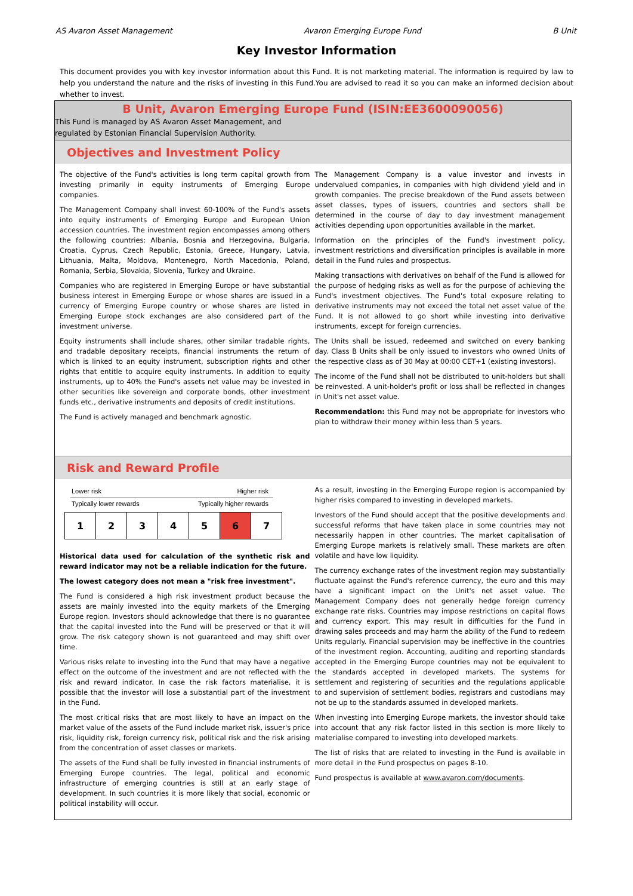AS Avaron Asset Management Avaron Emerging Europe Fund B Unit
Key Investor Information
This document provides you with key investor information about this Fund. It is not marketing material. The information is required by law to help you understand the nature and the risks of investing in this Fund.You are advised to read it so you can make an informed decision about whether to invest.
B Unit, Avaron Emerging Europe Fund (ISIN:EE3600090056)
This Fund is managed by AS Avaron Asset Management, and
regulated by Estonian Financial Supervision Authority.
Objectives and Investment Policy
The objective of the Fund's activities is long term capital growth from investing primarily in equity instruments of Emerging Europe companies.
The Management Company shall invest 60-100% of the Fund's assets into equity instruments of Emerging Europe and European Union accession countries. The investment region encompasses among others the following countries: Albania, Bosnia and Herzegovina, Bulgaria, Croatia, Cyprus, Czech Republic, Estonia, Greece, Hungary, Latvia, Lithuania, Malta, Moldova, Montenegro, North Macedonia, Poland, Romania, Serbia, Slovakia, Slovenia, Turkey and Ukraine.
Companies who are registered in Emerging Europe or have substantial business interest in Emerging Europe or whose shares are issued in a currency of Emerging Europe country or whose shares are listed in Emerging Europe stock exchanges are also considered part of the investment universe.
Equity instruments shall include shares, other similar tradable rights, and tradable depositary receipts, financial instruments the return of which is linked to an equity instrument, subscription rights and other rights that entitle to acquire equity instruments. In addition to equity instruments, up to 40% the Fund's assets net value may be invested in other securities like sovereign and corporate bonds, other investment funds etc., derivative instruments and deposits of credit institutions.
The Fund is actively managed and benchmark agnostic.
The Management Company is a value investor and invests in undervalued companies, in companies with high dividend yield and in growth companies. The precise breakdown of the Fund assets between asset classes, types of issuers, countries and sectors shall be determined in the course of day to day investment management activities depending upon opportunities available in the market.
Information on the principles of the Fund's investment policy, investment restrictions and diversification principles is available in more detail in the Fund rules and prospectus.
Making transactions with derivatives on behalf of the Fund is allowed for the purpose of hedging risks as well as for the purpose of achieving the Fund's investment objectives. The Fund's total exposure relating to derivative instruments may not exceed the total net asset value of the Fund. It is not allowed to go short while investing into derivative instruments, except for foreign currencies.
The Units shall be issued, redeemed and switched on every banking day. Class B Units shall be only issued to investors who owned Units of the respective class as of 30 May at 00:00 CET+1 (existing investors).
The income of the Fund shall not be distributed to unit-holders but shall be reinvested. A unit-holder's profit or loss shall be reflected in changes in Unit's net asset value.
Recommendation: this Fund may not be appropriate for investors who plan to withdraw their money within less than 5 years.
Risk and Reward Profile
Lower risk Higher risk
Typically lower rewards Typically higher rewards
| 1 | 2 | 3 | 4 | 5 | 6 | 7 |
Historical data used for calculation of the synthetic risk and reward indicator may not be a reliable indication for the future.
The lowest category does not mean a "risk free investment".
The Fund is considered a high risk investment product because the assets are mainly invested into the equity markets of the Emerging Europe region. Investors should acknowledge that there is no guarantee that the capital invested into the Fund will be preserved or that it will grow. The risk category shown is not guaranteed and may shift over time.
Various risks relate to investing into the Fund that may have a negative effect on the outcome of the investment and are not reflected with the risk and reward indicator. In case the risk factors materialise, it is possible that the investor will lose a substantial part of the investment in the Fund.
The most critical risks that are most likely to have an impact on the market value of the assets of the Fund include market risk, issuer's price risk, liquidity risk, foreign currency risk, political risk and the risk arising from the concentration of asset classes or markets.
The assets of the Fund shall be fully invested in financial instruments of Emerging Europe countries. The legal, political and economic infrastructure of emerging countries is still at an early stage of development. In such countries it is more likely that social, economic or political instability will occur.
As a result, investing in the Emerging Europe region is accompanied by higher risks compared to investing in developed markets.
Investors of the Fund should accept that the positive developments and successful reforms that have taken place in some countries may not necessarily happen in other countries. The market capitalisation of Emerging Europe markets is relatively small. These markets are often volatile and have low liquidity.
The currency exchange rates of the investment region may substantially fluctuate against the Fund's reference currency, the euro and this may have a significant impact on the Unit's net asset value. The Management Company does not generally hedge foreign currency exchange rate risks. Countries may impose restrictions on capital flows and currency export. This may result in difficulties for the Fund in drawing sales proceeds and may harm the ability of the Fund to redeem Units regularly. Financial supervision may be ineffective in the countries of the investment region. Accounting, auditing and reporting standards accepted in the Emerging Europe countries may not be equivalent to the standards accepted in developed markets. The systems for settlement and registering of securities and the regulations applicable to and supervision of settlement bodies, registrars and custodians may not be up to the standards assumed in developed markets.
When investing into Emerging Europe markets, the investor should take into account that any risk factor listed in this section is more likely to materialise compared to investing into developed markets.
The list of risks that are related to investing in the Fund is available in more detail in the Fund prospectus on pages 8-10.
Fund prospectus is available at www.avaron.com/documents.